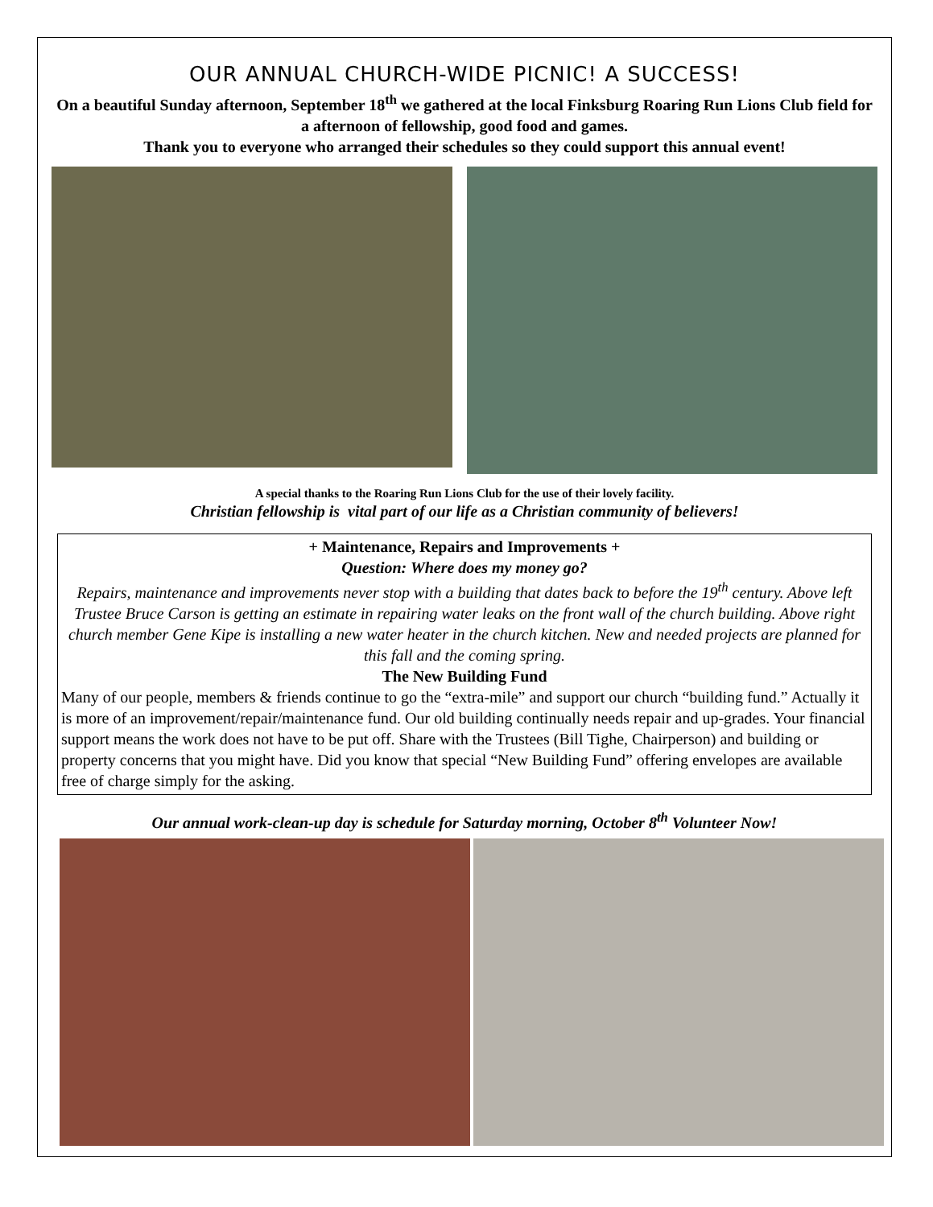OUR ANNUAL CHURCH-WIDE PICNIC! A SUCCESS!
On a beautiful Sunday afternoon, September 18<sup>th</sup> we gathered at the local Finksburg Roaring Run Lions Club field for a afternoon of fellowship, good food and games.
Thank you to everyone who arranged their schedules so they could support this annual event!
A special thanks to the Roaring Run Lions Club for the use of their lovely facility.
Christian fellowship is vital part of our life as a Christian community of believers!
+ Maintenance, Repairs and Improvements +
Question: Where does my money go?
Repairs, maintenance and improvements never stop with a building that dates back to before the 19<sup>th</sup> century. Above left Trustee Bruce Carson is getting an estimate in repairing water leaks on the front wall of the church building. Above right church member Gene Kipe is installing a new water heater in the church kitchen. New and needed projects are planned for this fall and the coming spring.
The New Building Fund
Many of our people, members & friends continue to go the “extra-mile” and support our church “building fund.” Actually it is more of an improvement/repair/maintenance fund. Our old building continually needs repair and up-grades. Your financial support means the work does not have to be put off. Share with the Trustees (Bill Tighe, Chairperson) and building or property concerns that you might have. Did you know that special “New Building Fund” offering envelopes are available free of charge simply for the asking.
Our annual work-clean-up day is schedule for Saturday morning, October 8<sup>th</sup> Volunteer Now!